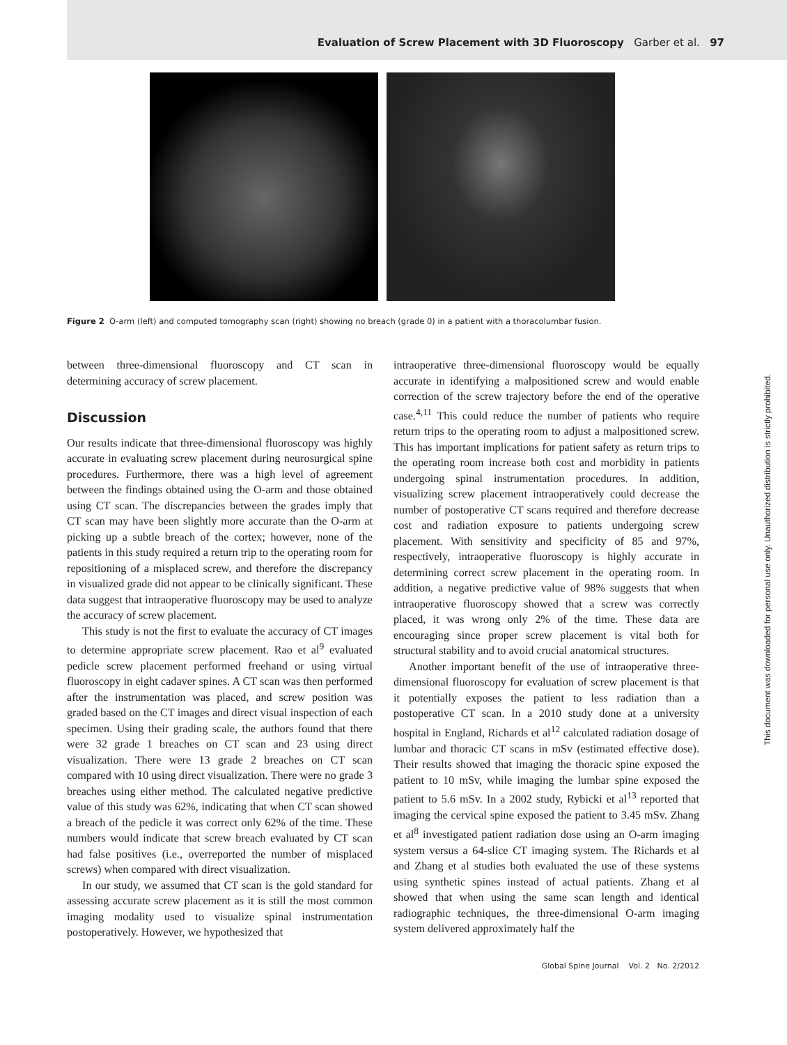Evaluation of Screw Placement with 3D Fluoroscopy Garber et al. 97
Figure 2 O-arm (left) and computed tomography scan (right) showing no breach (grade 0) in a patient with a thoracolumbar fusion.
between three-dimensional fluoroscopy and CT scan in determining accuracy of screw placement.
Discussion
Our results indicate that three-dimensional fluoroscopy was highly accurate in evaluating screw placement during neurosurgical spine procedures. Furthermore, there was a high level of agreement between the findings obtained using the O-arm and those obtained using CT scan. The discrepancies between the grades imply that CT scan may have been slightly more accurate than the O-arm at picking up a subtle breach of the cortex; however, none of the patients in this study required a return trip to the operating room for repositioning of a misplaced screw, and therefore the discrepancy in visualized grade did not appear to be clinically significant. These data suggest that intraoperative fluoroscopy may be used to analyze the accuracy of screw placement.
This study is not the first to evaluate the accuracy of CT images to determine appropriate screw placement. Rao et al<sup>9</sup> evaluated pedicle screw placement performed freehand or using virtual fluoroscopy in eight cadaver spines. A CT scan was then performed after the instrumentation was placed, and screw position was graded based on the CT images and direct visual inspection of each specimen. Using their grading scale, the authors found that there were 32 grade 1 breaches on CT scan and 23 using direct visualization. There were 13 grade 2 breaches on CT scan compared with 10 using direct visualization. There were no grade 3 breaches using either method. The calculated negative predictive value of this study was 62%, indicating that when CT scan showed a breach of the pedicle it was correct only 62% of the time. These numbers would indicate that screw breach evaluated by CT scan had false positives (i.e., overreported the number of misplaced screws) when compared with direct visualization.
In our study, we assumed that CT scan is the gold standard for assessing accurate screw placement as it is still the most common imaging modality used to visualize spinal instrumentation postoperatively. However, we hypothesized that
intraoperative three-dimensional fluoroscopy would be equally accurate in identifying a malpositioned screw and would enable correction of the screw trajectory before the end of the operative case.<sup>4,11</sup> This could reduce the number of patients who require return trips to the operating room to adjust a malpositioned screw. This has important implications for patient safety as return trips to the operating room increase both cost and morbidity in patients undergoing spinal instrumentation procedures. In addition, visualizing screw placement intraoperatively could decrease the number of postoperative CT scans required and therefore decrease cost and radiation exposure to patients undergoing screw placement. With sensitivity and specificity of 85 and 97%, respectively, intraoperative fluoroscopy is highly accurate in determining correct screw placement in the operating room. In addition, a negative predictive value of 98% suggests that when intraoperative fluoroscopy showed that a screw was correctly placed, it was wrong only 2% of the time. These data are encouraging since proper screw placement is vital both for structural stability and to avoid crucial anatomical structures.
Another important benefit of the use of intraoperative three-dimensional fluoroscopy for evaluation of screw placement is that it potentially exposes the patient to less radiation than a postoperative CT scan. In a 2010 study done at a university hospital in England, Richards et al<sup>12</sup> calculated radiation dosage of lumbar and thoracic CT scans in mSv (estimated effective dose). Their results showed that imaging the thoracic spine exposed the patient to 10 mSv, while imaging the lumbar spine exposed the patient to 5.6 mSv. In a 2002 study, Rybicki et al<sup>13</sup> reported that imaging the cervical spine exposed the patient to 3.45 mSv. Zhang et al<sup>8</sup> investigated patient radiation dose using an O-arm imaging system versus a 64-slice CT imaging system. The Richards et al and Zhang et al studies both evaluated the use of these systems using synthetic spines instead of actual patients. Zhang et al showed that when using the same scan length and identical radiographic techniques, the three-dimensional O-arm imaging system delivered approximately half the
Global Spine Journal Vol. 2 No. 2/2012
This document was downloaded for personal use only. Unauthorized distribution is strictly prohibited.